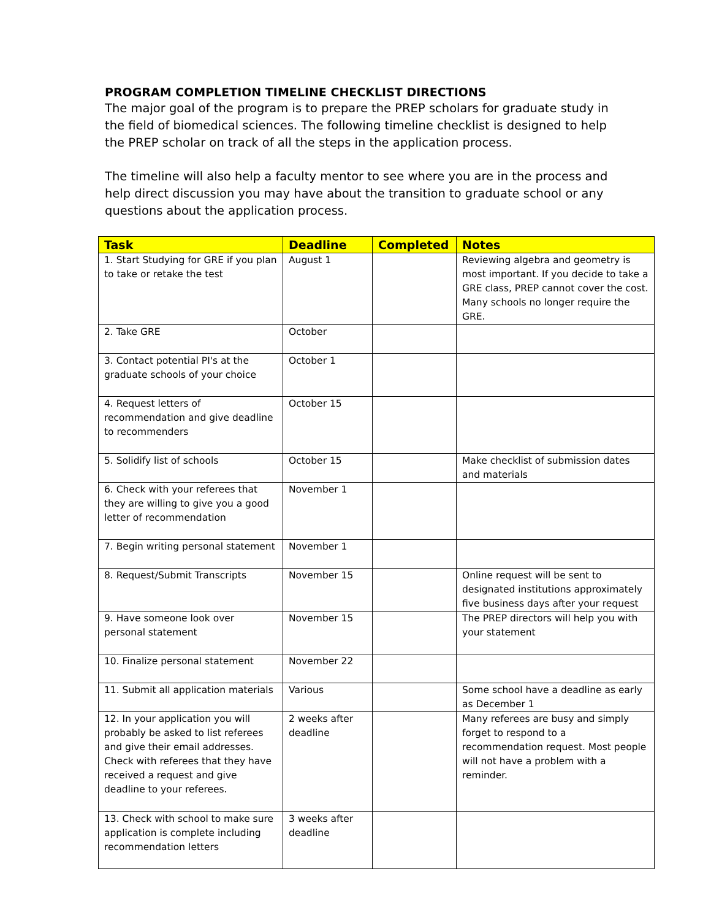PROGRAM COMPLETION TIMELINE CHECKLIST DIRECTIONS
The major goal of the program is to prepare the PREP scholars for graduate study in the field of biomedical sciences. The following timeline checklist is designed to help the PREP scholar on track of all the steps in the application process.
The timeline will also help a faculty mentor to see where you are in the process and help direct discussion you may have about the transition to graduate school or any questions about the application process.
| Task | Deadline | Completed | Notes |
| --- | --- | --- | --- |
| 1. Start Studying for GRE if you plan to take or retake the test | August 1 | | Reviewing algebra and geometry is most important. If you decide to take a GRE class, PREP cannot cover the cost. Many schools no longer require the GRE. |
| 2. Take GRE | October | | |
| 3. Contact potential PI's at the graduate schools of your choice | October 1 | | |
| 4. Request letters of recommendation and give deadline to recommenders | October 15 | | |
| 5. Solidify list of schools | October 15 | | Make checklist of submission dates and materials |
| 6. Check with your referees that they are willing to give you a good letter of recommendation | November 1 | | |
| 7. Begin writing personal statement | November 1 | | |
| 8. Request/Submit Transcripts | November 15 | | Online request will be sent to designated institutions approximately five business days after your request |
| 9. Have someone look over personal statement | November 15 | | The PREP directors will help you with your statement |
| 10. Finalize personal statement | November 22 | | |
| 11. Submit all application materials | Various | | Some school have a deadline as early as December 1 |
| 12. In your application you will probably be asked to list referees and give their email addresses. Check with referees that they have received a request and give deadline to your referees. | 2 weeks after deadline | | Many referees are busy and simply forget to respond to a recommendation request. Most people will not have a problem with a reminder. |
| 13. Check with school to make sure application is complete including recommendation letters | 3 weeks after deadline | | |